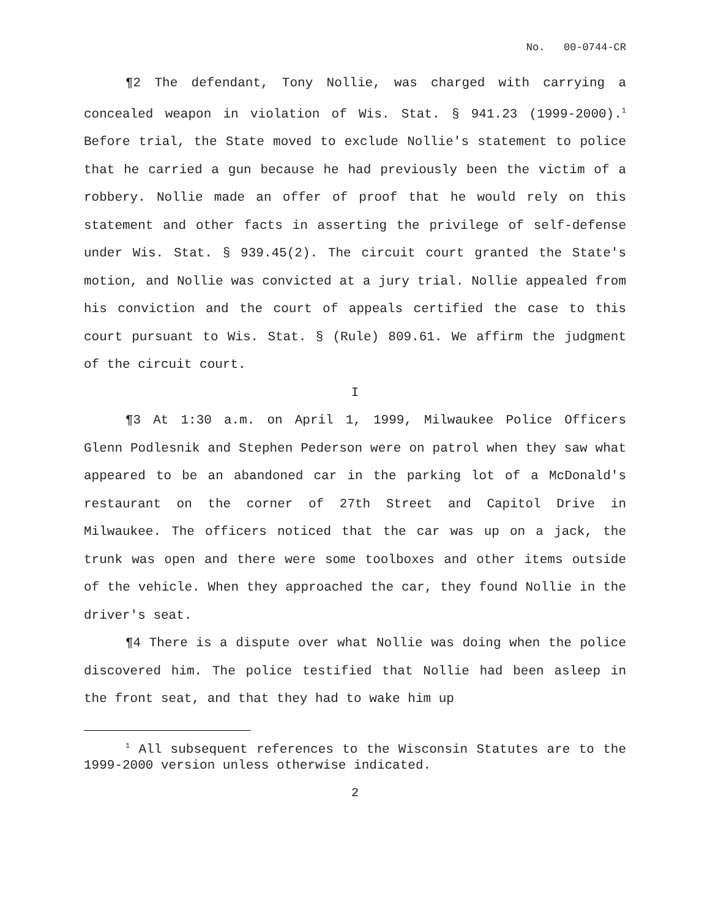No. 00-0744-CR
¶2 The defendant, Tony Nollie, was charged with carrying a concealed weapon in violation of Wis. Stat. § 941.23 (1999-2000).<sup>1</sup> Before trial, the State moved to exclude Nollie's statement to police that he carried a gun because he had previously been the victim of a robbery. Nollie made an offer of proof that he would rely on this statement and other facts in asserting the privilege of self-defense under Wis. Stat. § 939.45(2). The circuit court granted the State's motion, and Nollie was convicted at a jury trial. Nollie appealed from his conviction and the court of appeals certified the case to this court pursuant to Wis. Stat. § (Rule) 809.61. We affirm the judgment of the circuit court.
I
¶3 At 1:30 a.m. on April 1, 1999, Milwaukee Police Officers Glenn Podlesnik and Stephen Pederson were on patrol when they saw what appeared to be an abandoned car in the parking lot of a McDonald's restaurant on the corner of 27th Street and Capitol Drive in Milwaukee. The officers noticed that the car was up on a jack, the trunk was open and there were some toolboxes and other items outside of the vehicle. When they approached the car, they found Nollie in the driver's seat.
¶4 There is a dispute over what Nollie was doing when the police discovered him. The police testified that Nollie had been asleep in the front seat, and that they had to wake him up
<sup>1</sup> All subsequent references to the Wisconsin Statutes are to the 1999-2000 version unless otherwise indicated.
2